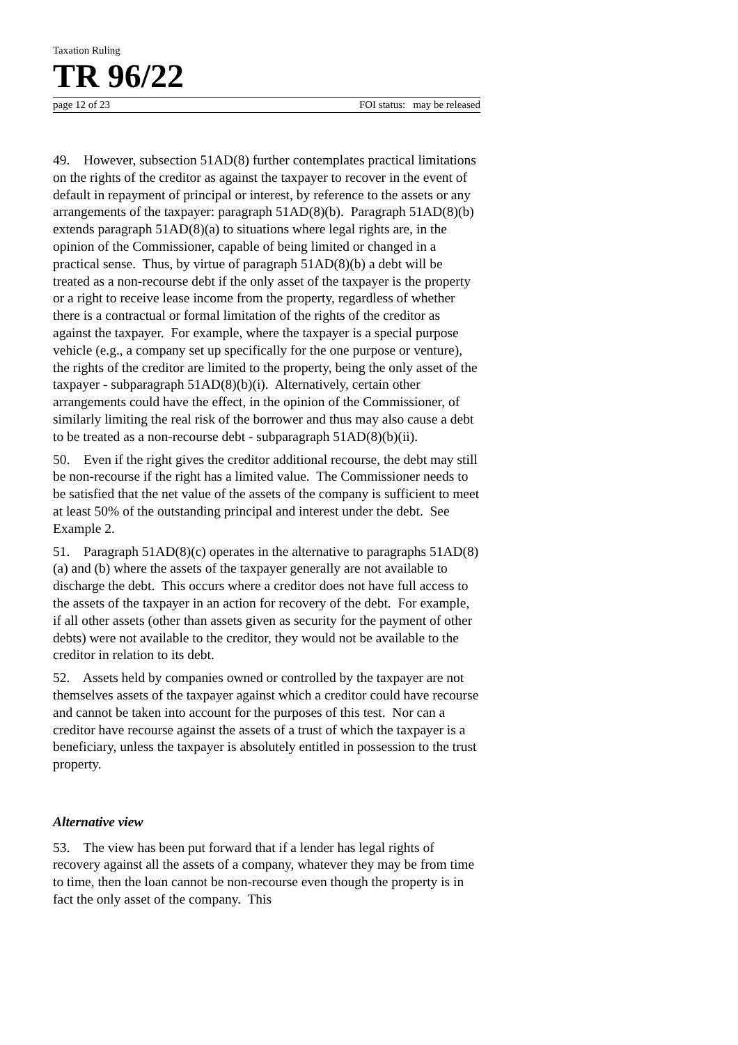Taxation Ruling
TR 96/22
page 12 of 23 FOI status: may be released
49. However, subsection 51AD(8) further contemplates practical limitations on the rights of the creditor as against the taxpayer to recover in the event of default in repayment of principal or interest, by reference to the assets or any arrangements of the taxpayer: paragraph 51AD(8)(b). Paragraph 51AD(8)(b) extends paragraph 51AD(8)(a) to situations where legal rights are, in the opinion of the Commissioner, capable of being limited or changed in a practical sense. Thus, by virtue of paragraph 51AD(8)(b) a debt will be treated as a non-recourse debt if the only asset of the taxpayer is the property or a right to receive lease income from the property, regardless of whether there is a contractual or formal limitation of the rights of the creditor as against the taxpayer. For example, where the taxpayer is a special purpose vehicle (e.g., a company set up specifically for the one purpose or venture), the rights of the creditor are limited to the property, being the only asset of the taxpayer - subparagraph 51AD(8)(b)(i). Alternatively, certain other arrangements could have the effect, in the opinion of the Commissioner, of similarly limiting the real risk of the borrower and thus may also cause a debt to be treated as a non-recourse debt - subparagraph 51AD(8)(b)(ii).
50. Even if the right gives the creditor additional recourse, the debt may still be non-recourse if the right has a limited value. The Commissioner needs to be satisfied that the net value of the assets of the company is sufficient to meet at least 50% of the outstanding principal and interest under the debt. See Example 2.
51. Paragraph 51AD(8)(c) operates in the alternative to paragraphs 51AD(8)(a) and (b) where the assets of the taxpayer generally are not available to discharge the debt. This occurs where a creditor does not have full access to the assets of the taxpayer in an action for recovery of the debt. For example, if all other assets (other than assets given as security for the payment of other debts) were not available to the creditor, they would not be available to the creditor in relation to its debt.
52. Assets held by companies owned or controlled by the taxpayer are not themselves assets of the taxpayer against which a creditor could have recourse and cannot be taken into account for the purposes of this test. Nor can a creditor have recourse against the assets of a trust of which the taxpayer is a beneficiary, unless the taxpayer is absolutely entitled in possession to the trust property.
Alternative view
53. The view has been put forward that if a lender has legal rights of recovery against all the assets of a company, whatever they may be from time to time, then the loan cannot be non-recourse even though the property is in fact the only asset of the company. This